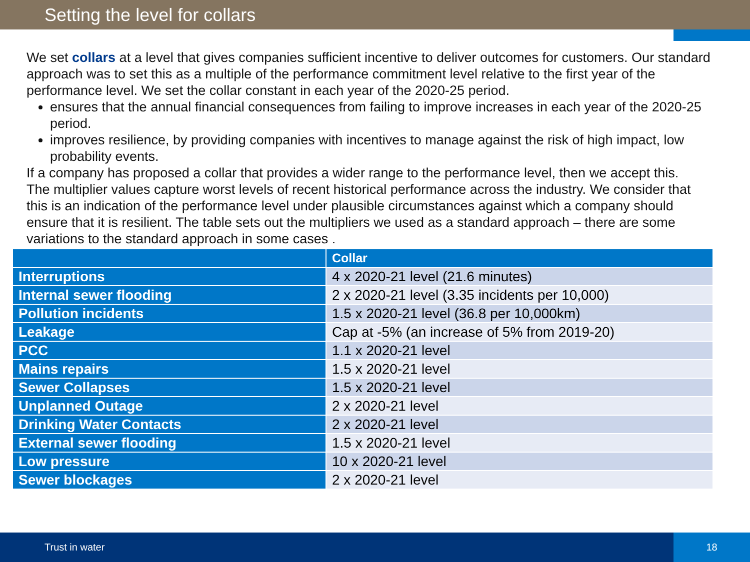Setting the level for collars
We set collars at a level that gives companies sufficient incentive to deliver outcomes for customers. Our standard approach was to set this as a multiple of the performance commitment level relative to the first year of the performance level. We set the collar constant in each year of the 2020-25 period.
ensures that the annual financial consequences from failing to improve increases in each year of the 2020-25 period.
improves resilience, by providing companies with incentives to manage against the risk of high impact, low probability events.
If a company has proposed a collar that provides a wider range to the performance level, then we accept this.
The multiplier values capture worst levels of recent historical performance across the industry. We consider that this is an indication of the performance level under plausible circumstances against which a company should ensure that it is resilient. The table sets out the multipliers we used as a standard approach – there are some variations to the standard approach in some cases .
| | Collar |
| --- | --- |
| Interruptions | 4 x 2020-21 level (21.6 minutes) |
| Internal sewer flooding | 2 x 2020-21 level (3.35 incidents per 10,000) |
| Pollution incidents | 1.5 x 2020-21 level (36.8 per 10,000km) |
| Leakage | Cap at -5% (an increase of 5% from 2019-20) |
| PCC | 1.1 x 2020-21 level |
| Mains repairs | 1.5 x 2020-21 level |
| Sewer Collapses | 1.5 x 2020-21 level |
| Unplanned Outage | 2 x 2020-21 level |
| Drinking Water Contacts | 2 x 2020-21 level |
| External sewer flooding | 1.5 x 2020-21 level |
| Low pressure | 10 x 2020-21 level |
| Sewer blockages | 2 x 2020-21 level |
Trust in water
18